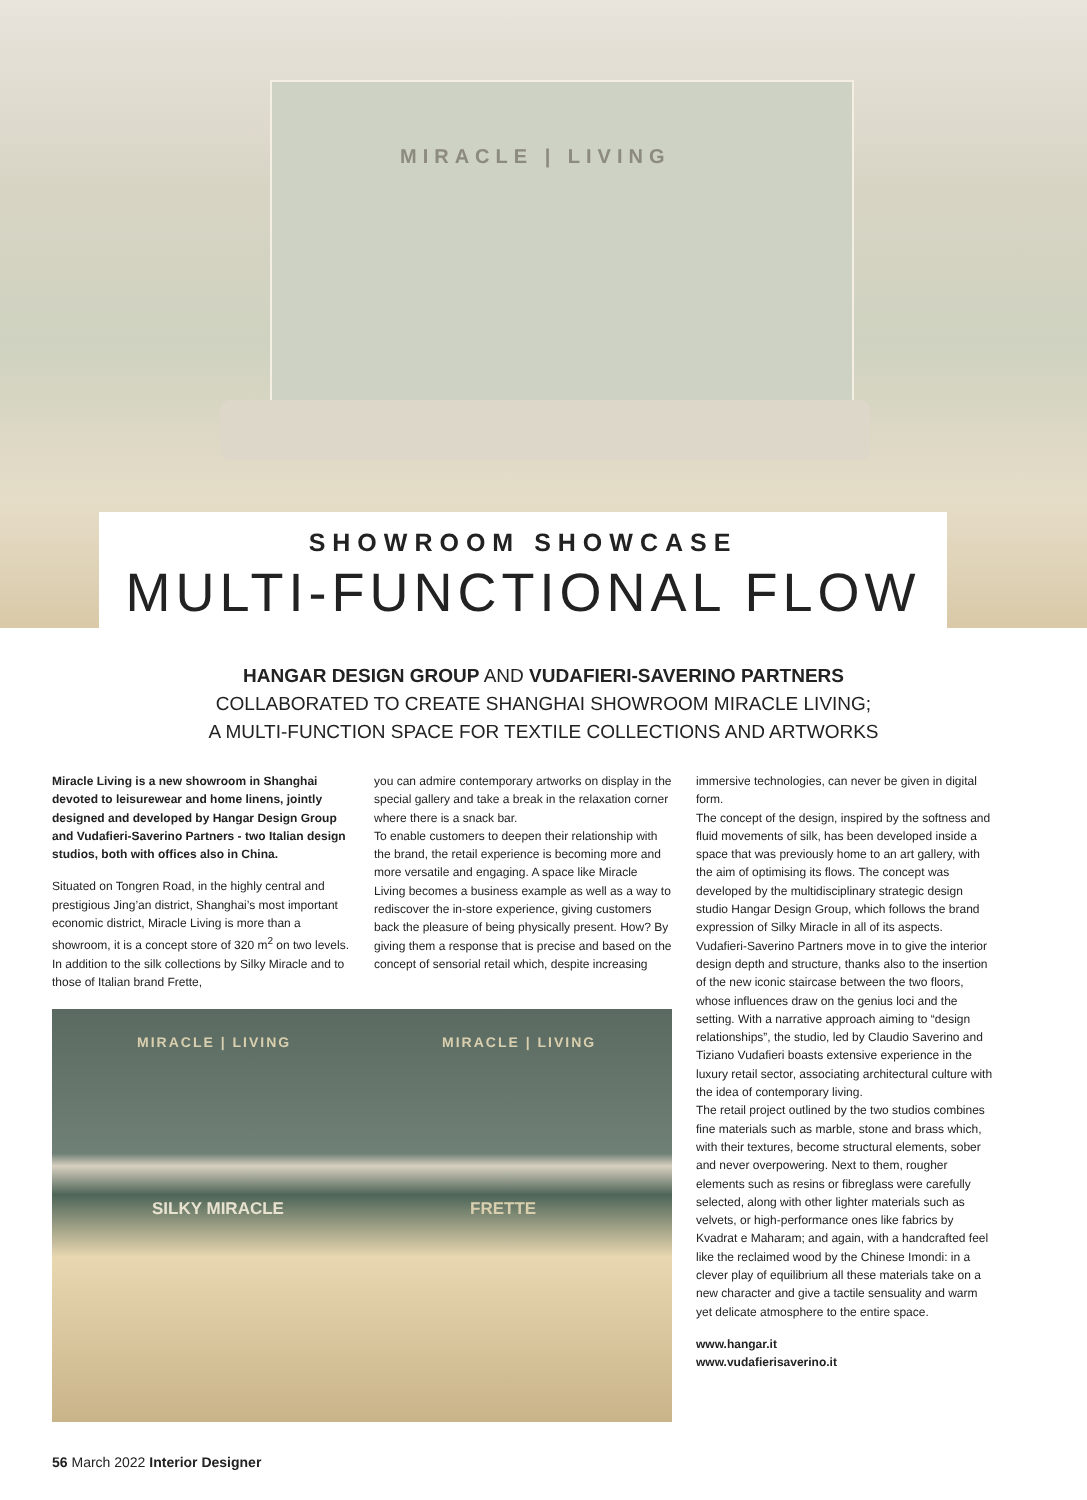MIRACLE | LIVING
SHOWROOM SHOWCASE
MULTI-FUNCTIONAL FLOW
HANGAR DESIGN GROUP AND VUDAFIERI-SAVERINO PARTNERS
COLLABORATED TO CREATE SHANGHAI SHOWROOM MIRACLE LIVING;
A MULTI-FUNCTION SPACE FOR TEXTILE COLLECTIONS AND ARTWORKS
Miracle Living is a new showroom in Shanghai devoted to leisurewear and home linens, jointly designed and developed by Hangar Design Group and Vudafieri-Saverino Partners - two Italian design studios, both with offices also in China.
Situated on Tongren Road, in the highly central and prestigious Jing’an district, Shanghai’s most important economic district, Miracle Living is more than a showroom, it is a concept store of 320 m<sup>2</sup> on two levels. In addition to the silk collections by Silky Miracle and to those of Italian brand Frette,
you can admire contemporary artworks on display in the special gallery and take a break in the relaxation corner where there is a snack bar.
To enable customers to deepen their relationship with the brand, the retail experience is becoming more and more versatile and engaging. A space like Miracle Living becomes a business example as well as a way to rediscover the in-store experience, giving customers back the pleasure of being physically present. How? By giving them a response that is precise and based on the concept of sensorial retail which, despite increasing
immersive technologies, can never be given in digital form.
The concept of the design, inspired by the softness and fluid movements of silk, has been developed inside a space that was previously home to an art gallery, with the aim of optimising its flows. The concept was developed by the multidisciplinary strategic design studio Hangar Design Group, which follows the brand expression of Silky Miracle in all of its aspects.
Vudafieri-Saverino Partners move in to give the interior design depth and structure, thanks also to the insertion of the new iconic staircase between the two floors, whose influences draw on the genius loci and the setting. With a narrative approach aiming to “design relationships”, the studio, led by Claudio Saverino and Tiziano Vudafieri boasts extensive experience in the luxury retail sector, associating architectural culture with the idea of contemporary living.
The retail project outlined by the two studios combines fine materials such as marble, stone and brass which, with their textures, become structural elements, sober and never overpowering. Next to them, rougher elements such as resins or fibreglass were carefully selected, along with other lighter materials such as velvets, or high-performance ones like fabrics by Kvadrat e Maharam; and again, with a handcrafted feel like the reclaimed wood by the Chinese Imondi: in a clever play of equilibrium all these materials take on a new character and give a tactile sensuality and warm yet delicate atmosphere to the entire space.
www.hangar.it
www.vudafierisaverino.it
MIRACLE | LIVING MIRACLE | LIVING
SILKY MIRACLE FRETTE
56 March 2022 Interior Designer